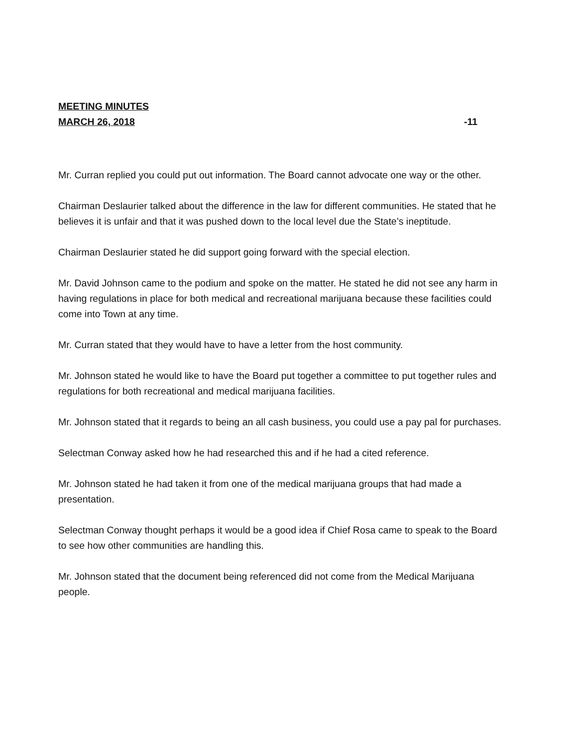MEETING MINUTES
MARCH 26, 2018 -11
Mr. Curran replied you could put out information. The Board cannot advocate one way or the other.
Chairman Deslaurier talked about the difference in the law for different communities. He stated that he believes it is unfair and that it was pushed down to the local level due the State’s ineptitude.
Chairman Deslaurier stated he did support going forward with the special election.
Mr. David Johnson came to the podium and spoke on the matter. He stated he did not see any harm in having regulations in place for both medical and recreational marijuana because these facilities could come into Town at any time.
Mr. Curran stated that they would have to have a letter from the host community.
Mr. Johnson stated he would like to have the Board put together a committee to put together rules and regulations for both recreational and medical marijuana facilities.
Mr. Johnson stated that it regards to being an all cash business, you could use a pay pal for purchases.
Selectman Conway asked how he had researched this and if he had a cited reference.
Mr. Johnson stated he had taken it from one of the medical marijuana groups that had made a presentation.
Selectman Conway thought perhaps it would be a good idea if Chief Rosa came to speak to the Board to see how other communities are handling this.
Mr. Johnson stated that the document being referenced did not come from the Medical Marijuana people.